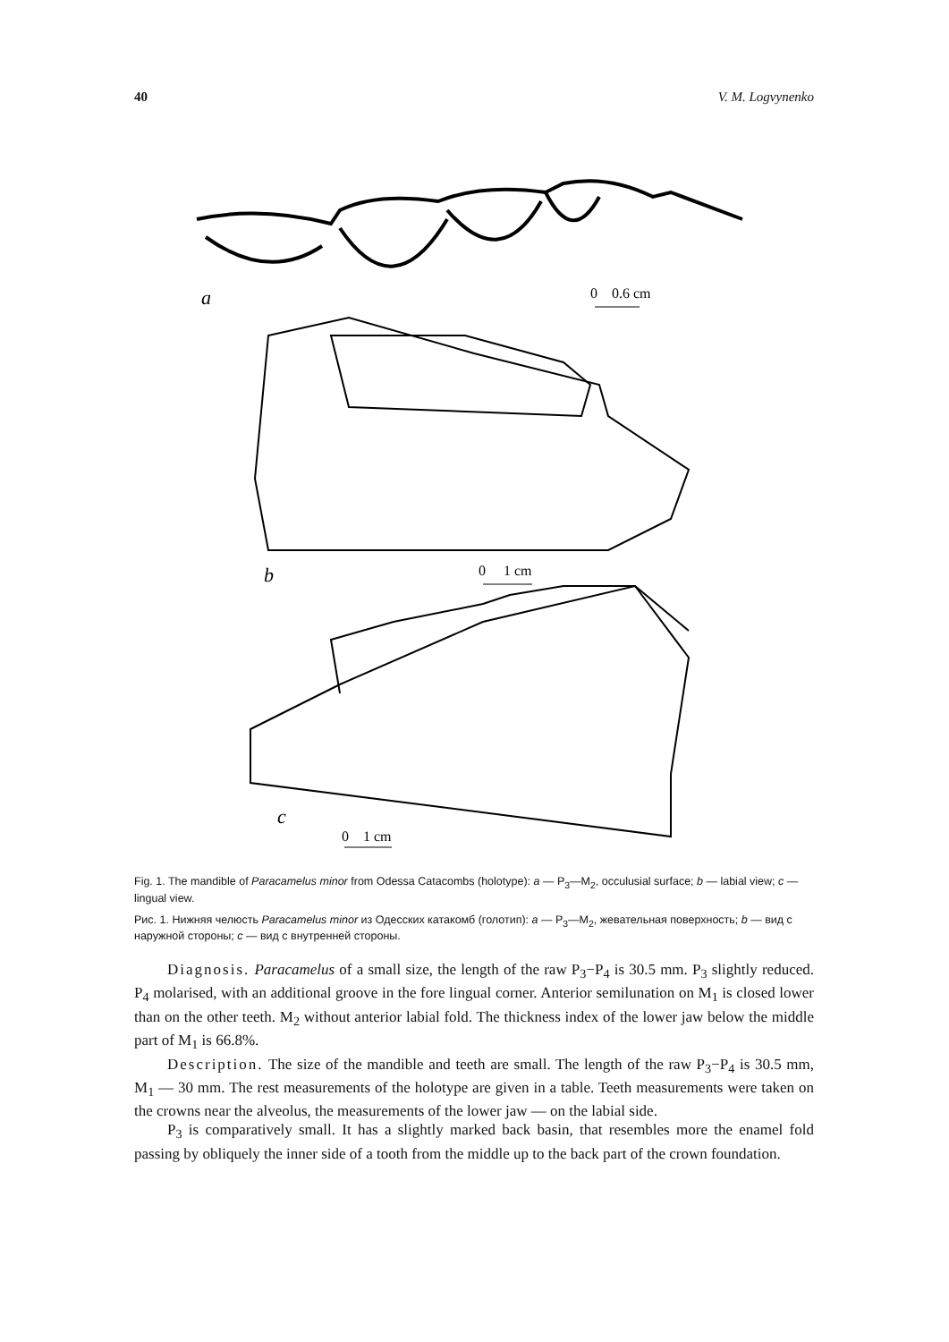40 V. M. Logvynenko
a
0 0.6 cm
b
0 1 cm
c
0 1 cm
Fig. 1. The mandible of Paracamelus minor from Odessa Catacombs (holotype): a — P<sub>3</sub>—M<sub>2</sub>, occulusial surface; b — labial view; c — lingual view.
Рис. 1. Нижняя челюсть Paracamelus minor из Одесских катакомб (голотип): a — P<sub>3</sub>—M<sub>2</sub>, жевательная поверхность; b — вид с наружной стороны; c — вид с внутренней стороны.
Diagnosis. Paracamelus of a small size, the length of the raw P<sub>3</sub>−P<sub>4</sub> is 30.5 mm. P<sub>3</sub> slightly reduced. P<sub>4</sub> molarised, with an additional groove in the fore lingual corner. Anterior semilunation on M<sub>1</sub> is closed lower than on the other teeth. M<sub>2</sub> without anterior labial fold. The thickness index of the lower jaw below the middle part of M<sub>1</sub> is 66.8%.
Description. The size of the mandible and teeth are small. The length of the raw P<sub>3</sub>−P<sub>4</sub> is 30.5 mm, M<sub>1</sub> — 30 mm. The rest measurements of the holotype are given in a table. Teeth measurements were taken on the crowns near the alveolus, the measurements of the lower jaw — on the labial side.
P<sub>3</sub> is comparatively small. It has a slightly marked back basin, that resembles more the enamel fold passing by obliquely the inner side of a tooth from the middle up to the back part of the crown foundation.